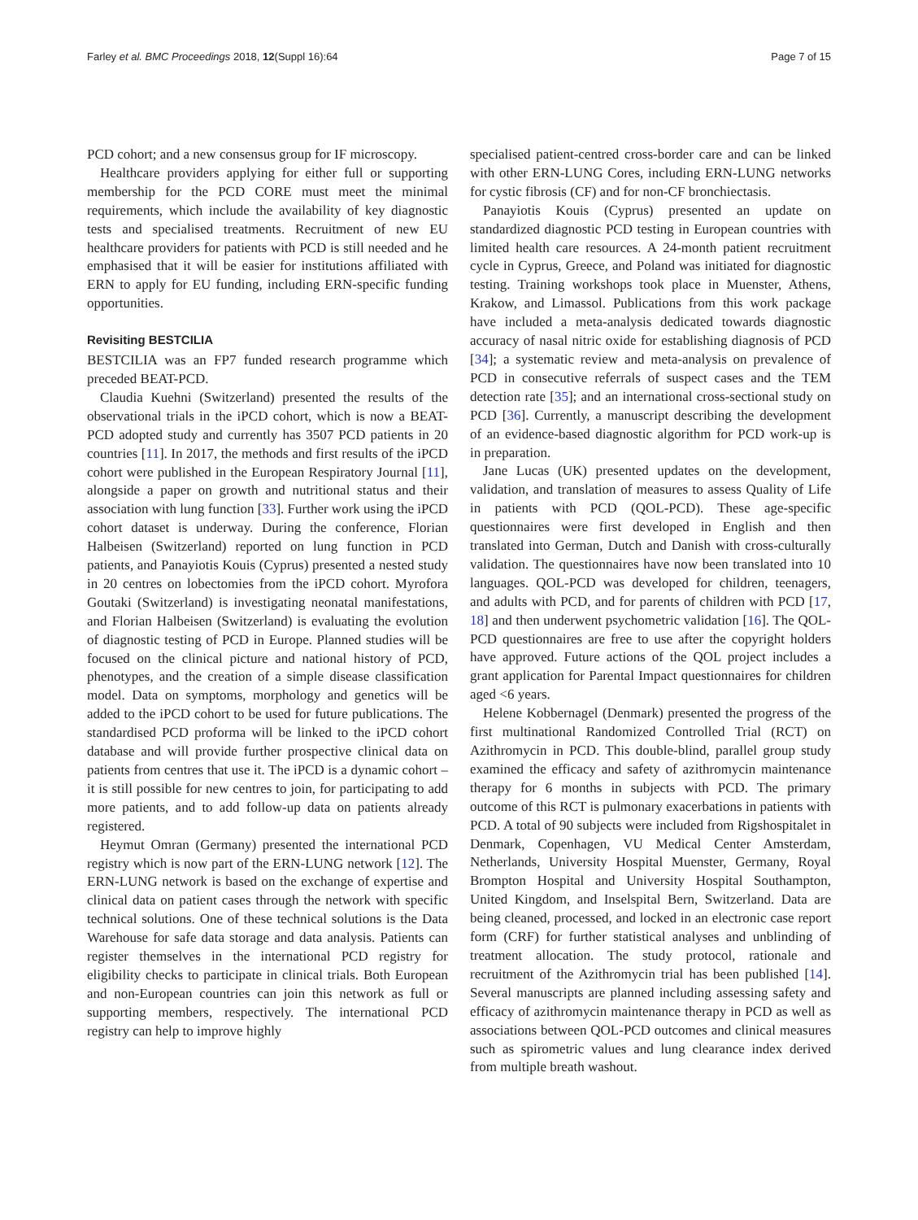Farley et al. BMC Proceedings 2018, 12(Suppl 16):64 Page 7 of 15
PCD cohort; and a new consensus group for IF microscopy.
Healthcare providers applying for either full or supporting membership for the PCD CORE must meet the minimal requirements, which include the availability of key diagnostic tests and specialised treatments. Recruitment of new EU healthcare providers for patients with PCD is still needed and he emphasised that it will be easier for institutions affiliated with ERN to apply for EU funding, including ERN-specific funding opportunities.
Revisiting BESTCILIA
BESTCILIA was an FP7 funded research programme which preceded BEAT-PCD.
Claudia Kuehni (Switzerland) presented the results of the observational trials in the iPCD cohort, which is now a BEAT-PCD adopted study and currently has 3507 PCD patients in 20 countries [11]. In 2017, the methods and first results of the iPCD cohort were published in the European Respiratory Journal [11], alongside a paper on growth and nutritional status and their association with lung function [33]. Further work using the iPCD cohort dataset is underway. During the conference, Florian Halbeisen (Switzerland) reported on lung function in PCD patients, and Panayiotis Kouis (Cyprus) presented a nested study in 20 centres on lobectomies from the iPCD cohort. Myrofora Goutaki (Switzerland) is investigating neonatal manifestations, and Florian Halbeisen (Switzerland) is evaluating the evolution of diagnostic testing of PCD in Europe. Planned studies will be focused on the clinical picture and national history of PCD, phenotypes, and the creation of a simple disease classification model. Data on symptoms, morphology and genetics will be added to the iPCD cohort to be used for future publications. The standardised PCD proforma will be linked to the iPCD cohort database and will provide further prospective clinical data on patients from centres that use it. The iPCD is a dynamic cohort – it is still possible for new centres to join, for participating to add more patients, and to add follow-up data on patients already registered.
Heymut Omran (Germany) presented the international PCD registry which is now part of the ERN-LUNG network [12]. The ERN-LUNG network is based on the exchange of expertise and clinical data on patient cases through the network with specific technical solutions. One of these technical solutions is the Data Warehouse for safe data storage and data analysis. Patients can register themselves in the international PCD registry for eligibility checks to participate in clinical trials. Both European and non-European countries can join this network as full or supporting members, respectively. The international PCD registry can help to improve highly
specialised patient-centred cross-border care and can be linked with other ERN-LUNG Cores, including ERN-LUNG networks for cystic fibrosis (CF) and for non-CF bronchiectasis.
Panayiotis Kouis (Cyprus) presented an update on standardized diagnostic PCD testing in European countries with limited health care resources. A 24-month patient recruitment cycle in Cyprus, Greece, and Poland was initiated for diagnostic testing. Training workshops took place in Muenster, Athens, Krakow, and Limassol. Publications from this work package have included a meta-analysis dedicated towards diagnostic accuracy of nasal nitric oxide for establishing diagnosis of PCD [34]; a systematic review and meta-analysis on prevalence of PCD in consecutive referrals of suspect cases and the TEM detection rate [35]; and an international cross-sectional study on PCD [36]. Currently, a manuscript describing the development of an evidence-based diagnostic algorithm for PCD work-up is in preparation.
Jane Lucas (UK) presented updates on the development, validation, and translation of measures to assess Quality of Life in patients with PCD (QOL-PCD). These age-specific questionnaires were first developed in English and then translated into German, Dutch and Danish with cross-culturally validation. The questionnaires have now been translated into 10 languages. QOL-PCD was developed for children, teenagers, and adults with PCD, and for parents of children with PCD [17, 18] and then underwent psychometric validation [16]. The QOL-PCD questionnaires are free to use after the copyright holders have approved. Future actions of the QOL project includes a grant application for Parental Impact questionnaires for children aged <6 years.
Helene Kobbernagel (Denmark) presented the progress of the first multinational Randomized Controlled Trial (RCT) on Azithromycin in PCD. This double-blind, parallel group study examined the efficacy and safety of azithromycin maintenance therapy for 6 months in subjects with PCD. The primary outcome of this RCT is pulmonary exacerbations in patients with PCD. A total of 90 subjects were included from Rigshospitalet in Denmark, Copenhagen, VU Medical Center Amsterdam, Netherlands, University Hospital Muenster, Germany, Royal Brompton Hospital and University Hospital Southampton, United Kingdom, and Inselspital Bern, Switzerland. Data are being cleaned, processed, and locked in an electronic case report form (CRF) for further statistical analyses and unblinding of treatment allocation. The study protocol, rationale and recruitment of the Azithromycin trial has been published [14]. Several manuscripts are planned including assessing safety and efficacy of azithromycin maintenance therapy in PCD as well as associations between QOL-PCD outcomes and clinical measures such as spirometric values and lung clearance index derived from multiple breath washout.